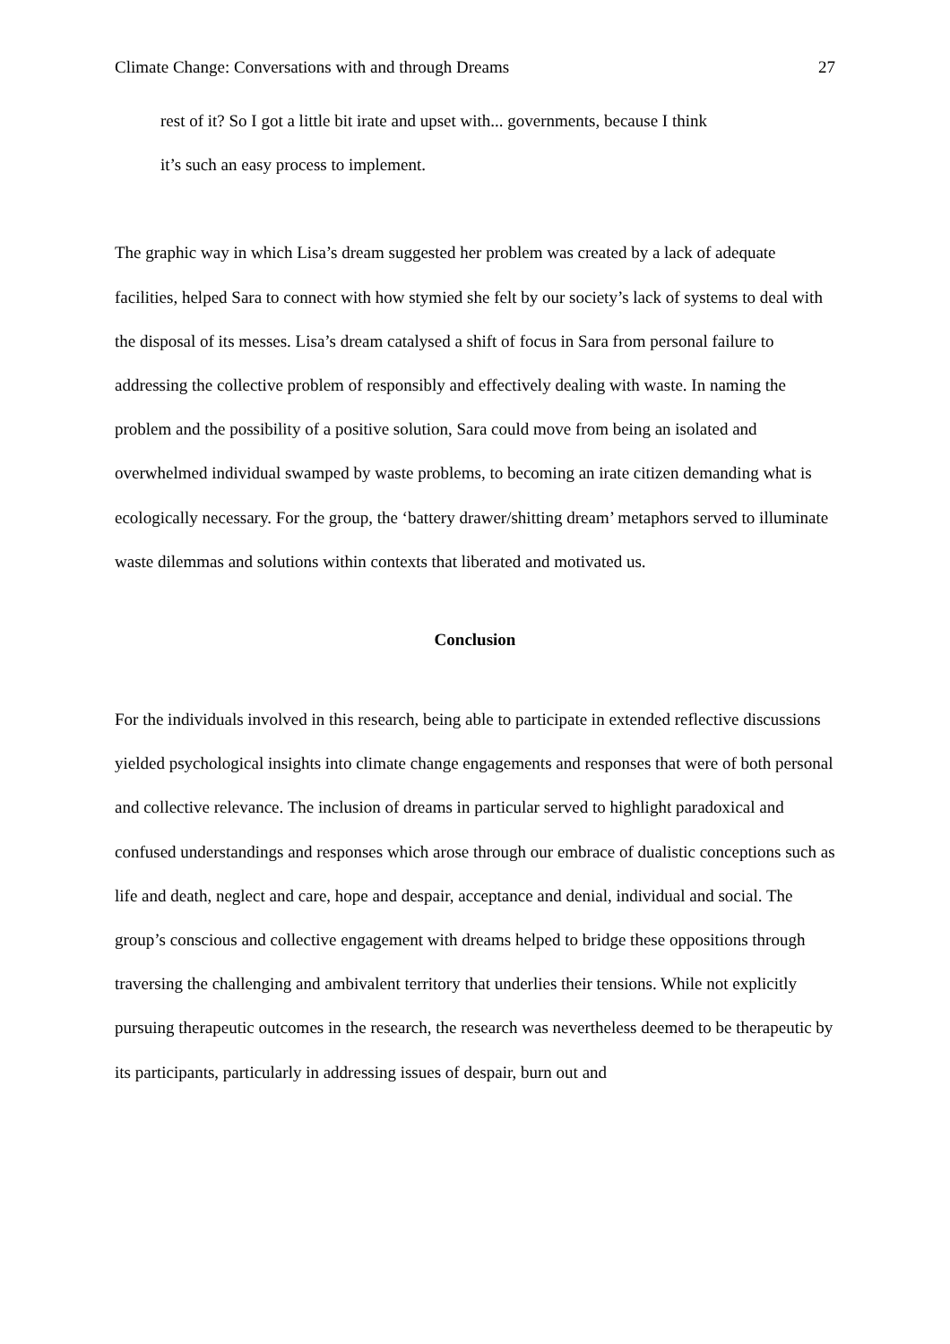Climate Change: Conversations with and through Dreams 27
rest of it? So I got a little bit irate and upset with... governments, because I think
it’s such an easy process to implement.
The graphic way in which Lisa’s dream suggested her problem was created by a lack of adequate facilities, helped Sara to connect with how stymied she felt by our society’s lack of systems to deal with the disposal of its messes. Lisa’s dream catalysed a shift of focus in Sara from personal failure to addressing the collective problem of responsibly and effectively dealing with waste. In naming the problem and the possibility of a positive solution, Sara could move from being an isolated and overwhelmed individual swamped by waste problems, to becoming an irate citizen demanding what is ecologically necessary. For the group, the ‘battery drawer/shitting dream’ metaphors served to illuminate waste dilemmas and solutions within contexts that liberated and motivated us.
Conclusion
For the individuals involved in this research, being able to participate in extended reflective discussions yielded psychological insights into climate change engagements and responses that were of both personal and collective relevance. The inclusion of dreams in particular served to highlight paradoxical and confused understandings and responses which arose through our embrace of dualistic conceptions such as life and death, neglect and care, hope and despair, acceptance and denial, individual and social. The group’s conscious and collective engagement with dreams helped to bridge these oppositions through traversing the challenging and ambivalent territory that underlies their tensions. While not explicitly pursuing therapeutic outcomes in the research, the research was nevertheless deemed to be therapeutic by its participants, particularly in addressing issues of despair, burn out and